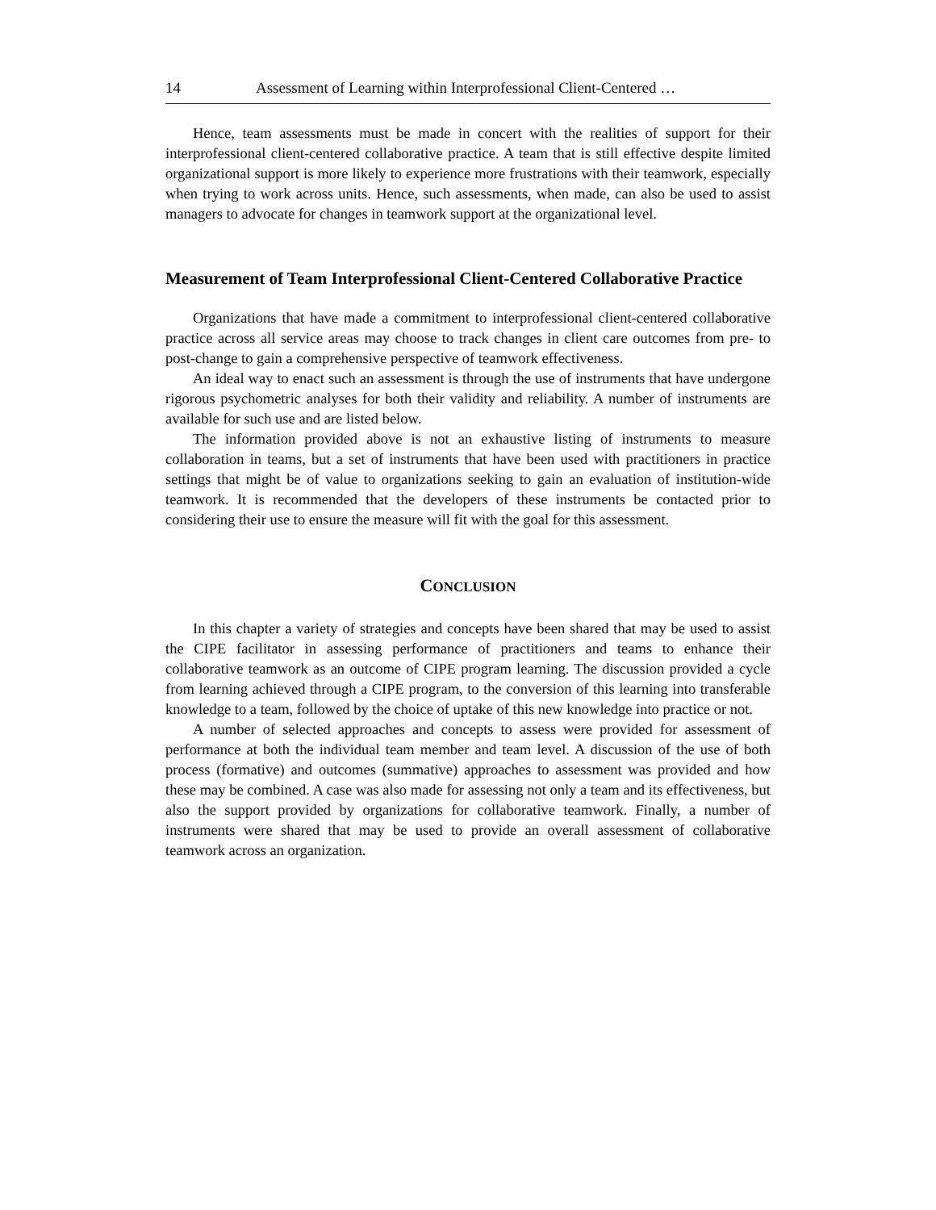14 Assessment of Learning within Interprofessional Client-Centered …
Hence, team assessments must be made in concert with the realities of support for their interprofessional client-centered collaborative practice. A team that is still effective despite limited organizational support is more likely to experience more frustrations with their teamwork, especially when trying to work across units. Hence, such assessments, when made, can also be used to assist managers to advocate for changes in teamwork support at the organizational level.
Measurement of Team Interprofessional Client-Centered Collaborative Practice
Organizations that have made a commitment to interprofessional client-centered collaborative practice across all service areas may choose to track changes in client care outcomes from pre- to post-change to gain a comprehensive perspective of teamwork effectiveness.
An ideal way to enact such an assessment is through the use of instruments that have undergone rigorous psychometric analyses for both their validity and reliability. A number of instruments are available for such use and are listed below.
The information provided above is not an exhaustive listing of instruments to measure collaboration in teams, but a set of instruments that have been used with practitioners in practice settings that might be of value to organizations seeking to gain an evaluation of institution-wide teamwork. It is recommended that the developers of these instruments be contacted prior to considering their use to ensure the measure will fit with the goal for this assessment.
CONCLUSION
In this chapter a variety of strategies and concepts have been shared that may be used to assist the CIPE facilitator in assessing performance of practitioners and teams to enhance their collaborative teamwork as an outcome of CIPE program learning. The discussion provided a cycle from learning achieved through a CIPE program, to the conversion of this learning into transferable knowledge to a team, followed by the choice of uptake of this new knowledge into practice or not.
A number of selected approaches and concepts to assess were provided for assessment of performance at both the individual team member and team level. A discussion of the use of both process (formative) and outcomes (summative) approaches to assessment was provided and how these may be combined. A case was also made for assessing not only a team and its effectiveness, but also the support provided by organizations for collaborative teamwork. Finally, a number of instruments were shared that may be used to provide an overall assessment of collaborative teamwork across an organization.